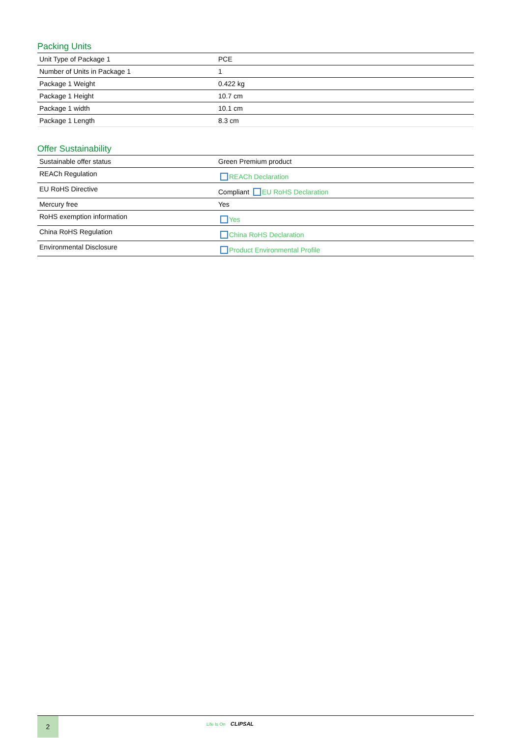Packing Units
| Unit Type of Package 1 | PCE |
| Number of Units in Package 1 | 1 |
| Package 1 Weight | 0.422 kg |
| Package 1 Height | 10.7 cm |
| Package 1 width | 10.1 cm |
| Package 1 Length | 8.3 cm |
Offer Sustainability
| Sustainable offer status | Green Premium product |
| REACh Regulation | REACh Declaration |
| EU RoHS Directive | Compliant EU RoHS Declaration |
| Mercury free | Yes |
| RoHS exemption information | Yes |
| China RoHS Regulation | China RoHS Declaration |
| Environmental Disclosure | Product Environmental Profile |
2
Life Is On CLIPSAL